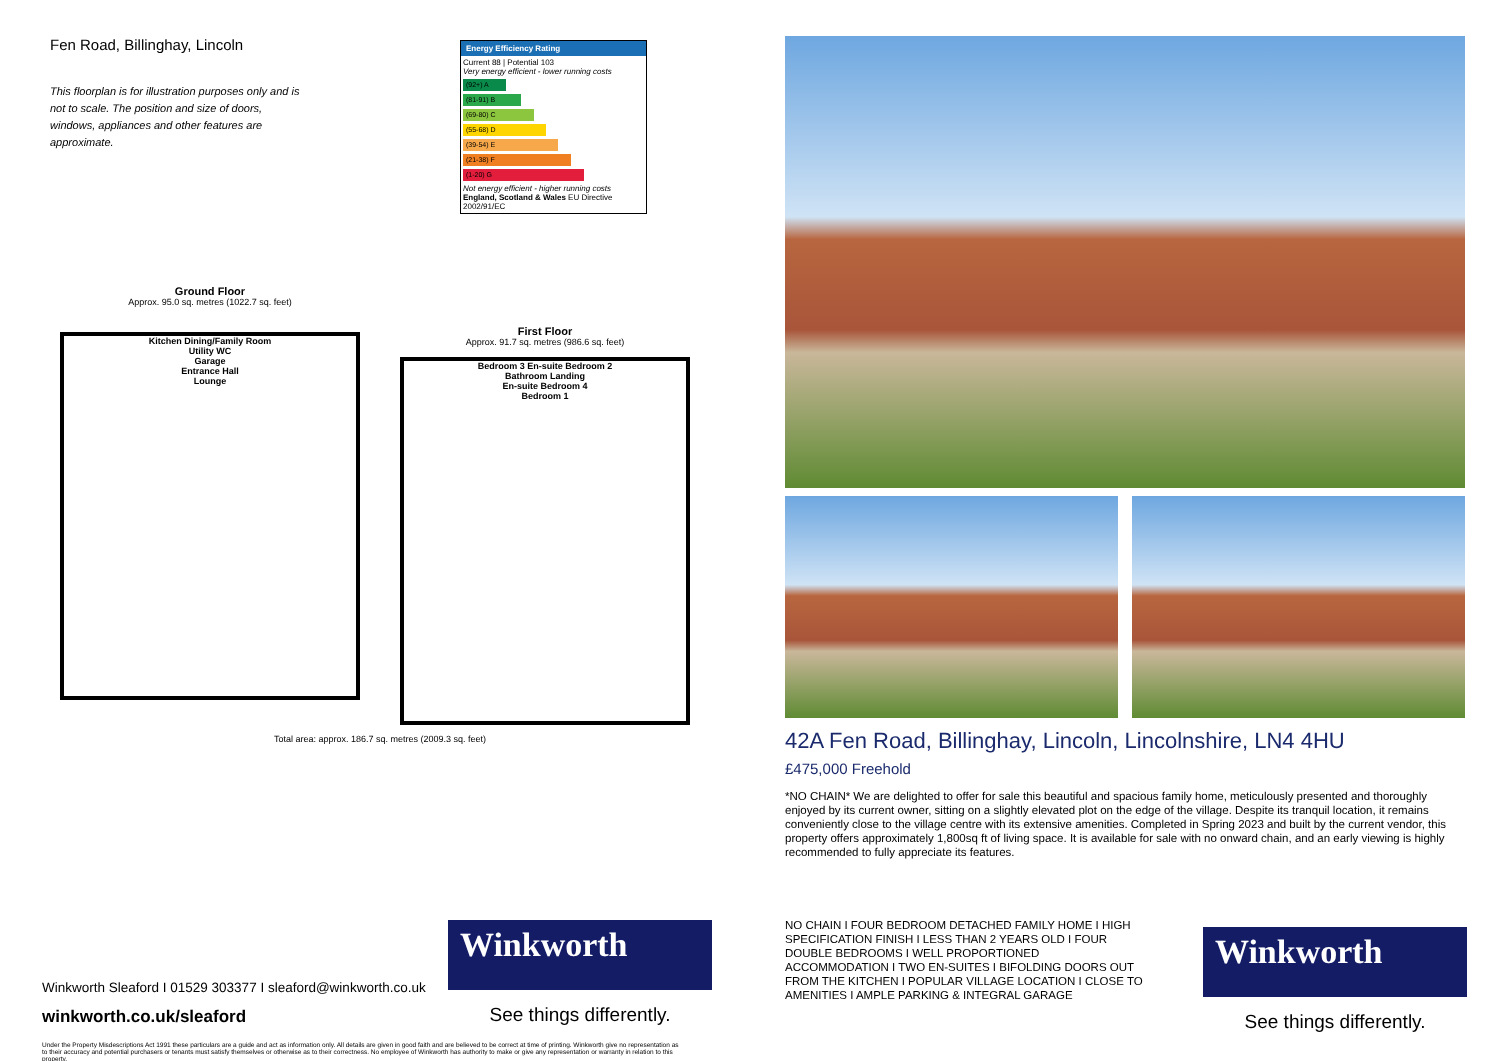Fen Road, Billinghay, Lincoln
This floorplan is for illustration purposes only and is not to scale. The position and size of doors, windows, appliances and other features are approximate.
Energy Efficiency Rating
Current 88 | Potential 103
Very energy efficient - lower running costs
(92+) A
(81-91) B
(69-80) C
(55-68) D
(39-54) E
(21-38) F
(1-20) G
Not energy efficient - higher running costs
England, Scotland & Wales EU Directive 2002/91/EC
Ground Floor
Approx. 95.0 sq. metres (1022.7 sq. feet)
Kitchen Dining/Family Room
Utility WC
Garage
Entrance Hall
Lounge
First Floor
Approx. 91.7 sq. metres (986.6 sq. feet)
Bedroom 3 En-suite Bedroom 2
Bathroom Landing
En-suite Bedroom 4
Bedroom 1
Total area: approx. 186.7 sq. metres (2009.3 sq. feet)
42A Fen Road, Billinghay, Lincoln, Lincolnshire, LN4 4HU
£475,000 Freehold
*NO CHAIN* We are delighted to offer for sale this beautiful and spacious family home, meticulously presented and thoroughly enjoyed by its current owner, sitting on a slightly elevated plot on the edge of the village. Despite its tranquil location, it remains conveniently close to the village centre with its extensive amenities. Completed in Spring 2023 and built by the current vendor, this property offers approximately 1,800sq ft of living space. It is available for sale with no onward chain, and an early viewing is highly recommended to fully appreciate its features.
NO CHAIN I FOUR BEDROOM DETACHED FAMILY HOME I HIGH SPECIFICATION FINISH I LESS THAN 2 YEARS OLD I FOUR DOUBLE BEDROOMS I WELL PROPORTIONED ACCOMMODATION I TWO EN-SUITES I BIFOLDING DOORS OUT FROM THE KITCHEN I POPULAR VILLAGE LOCATION I CLOSE TO AMENITIES I AMPLE PARKING & INTEGRAL GARAGE
Winkworth
See things differently.
Winkworth
See things differently.
Winkworth Sleaford I 01529 303377 I sleaford@winkworth.co.uk
winkworth.co.uk/sleaford
Under the Property Misdescriptions Act 1991 these particulars are a guide and act as information only. All details are given in good faith and are believed to be correct at time of printing. Winkworth give no representation as to their accuracy and potential purchasers or tenants must satisfy themselves or otherwise as to their correctness. No employee of Winkworth has authority to make or give any representation or warranty in relation to this property.